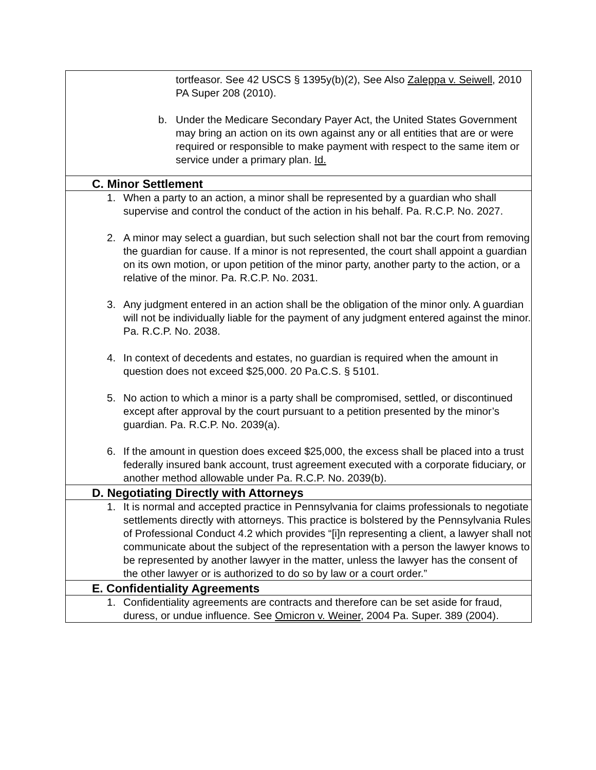| tortfeasor. See 42 USCS § 1395y(b)(2), See Also Zaleppa v. Seiwell , 2010 PA Super 208 (2010). b. Under the Medicare Secondary Payer Act, the United States Government may bring an action on its own against any or all entities that are or were required or responsible to make payment with respect to the same item or service under a primary plan. Id. |
| C. Minor Settlement |
| 1. When a party to an action, a minor shall be represented by a guardian who shall supervise and control the conduct of the action in his behalf. Pa. R.C.P. No. 2027. 2. A minor may select a guardian, but such selection shall not bar the court from removing the guardian for cause. If a minor is not represented, the court shall appoint a guardian on its own motion, or upon petition of the minor party, another party to the action, or a relative of the minor. Pa. R.C.P. No. 2031. 3. Any judgment entered in an action shall be the obligation of the minor only. A guardian will not be individually liable for the payment of any judgment entered against the minor. Pa. R.C.P. No. 2038. 4. In context of decedents and estates, no guardian is required when the amount in question does not exceed $25,000. 20 Pa.C.S. § 5101. 5. No action to which a minor is a party shall be compromised, settled, or discontinued except after approval by the court pursuant to a petition presented by the minor’s guardian. Pa. R.C.P. No. 2039(a). 6. If the amount in question does exceed $25,000, the excess shall be placed into a trust federally insured bank account, trust agreement executed with a corporate fiduciary, or another method allowable under Pa. R.C.P. No. 2039(b). |
| D. Negotiating Directly with Attorneys |
| 1. It is normal and accepted practice in Pennsylvania for claims professionals to negotiate settlements directly with attorneys. This practice is bolstered by the Pennsylvania Rules of Professional Conduct 4.2 which provides “[i]n representing a client, a lawyer shall not communicate about the subject of the representation with a person the lawyer knows to be represented by another lawyer in the matter, unless the lawyer has the consent of the other lawyer or is authorized to do so by law or a court order.” |
| E. Confidentiality Agreements |
| 1. Confidentiality agreements are contracts and therefore can be set aside for fraud, duress, or undue influence. See Omicron v. Weiner , 2004 Pa. Super. 389 (2004). |